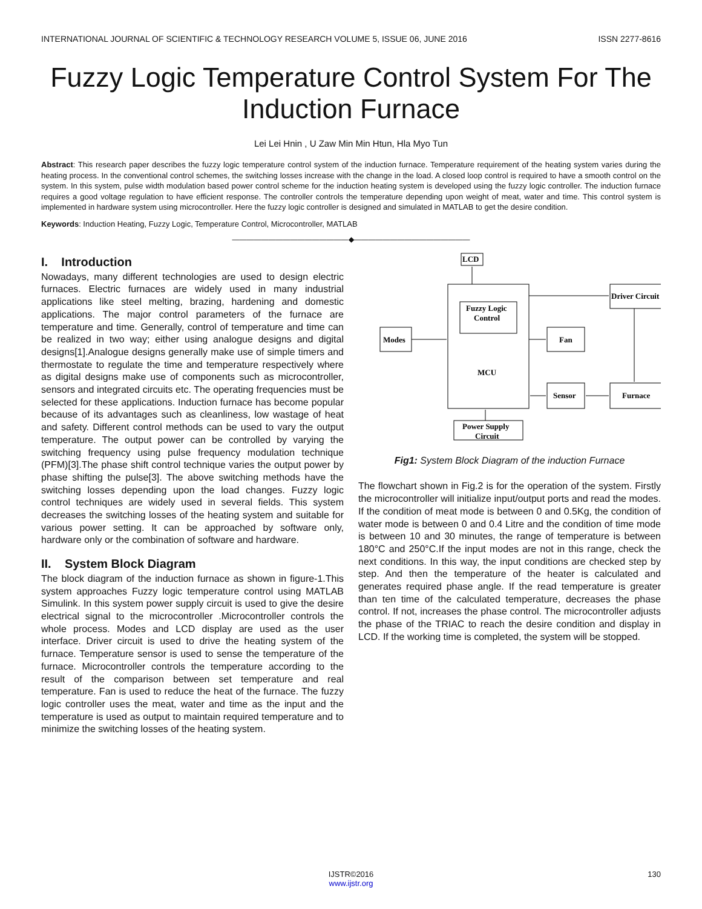INTERNATIONAL JOURNAL OF SCIENTIFIC & TECHNOLOGY RESEARCH VOLUME 5, ISSUE 06, JUNE 2016 ISSN 2277-8616
Fuzzy Logic Temperature Control System For The Induction Furnace
Lei Lei Hnin , U Zaw Min Min Htun, Hla Myo Tun
Abstract: This research paper describes the fuzzy logic temperature control system of the induction furnace. Temperature requirement of the heating system varies during the heating process. In the conventional control schemes, the switching losses increase with the change in the load. A closed loop control is required to have a smooth control on the system. In this system, pulse width modulation based power control scheme for the induction heating system is developed using the fuzzy logic controller. The induction furnace requires a good voltage regulation to have efficient response. The controller controls the temperature depending upon weight of meat, water and time. This control system is implemented in hardware system using microcontroller. Here the fuzzy logic controller is designed and simulated in MATLAB to get the desire condition.
Keywords: Induction Heating, Fuzzy Logic, Temperature Control, Microcontroller, MATLAB
————————————————◆————————————————
I. Introduction
Nowadays, many different technologies are used to design electric furnaces. Electric furnaces are widely used in many industrial applications like steel melting, brazing, hardening and domestic applications. The major control parameters of the furnace are temperature and time. Generally, control of temperature and time can be realized in two way; either using analogue designs and digital designs[1].Analogue designs generally make use of simple timers and thermostate to regulate the time and temperature respectively where as digital designs make use of components such as microcontroller, sensors and integrated circuits etc. The operating frequencies must be selected for these applications. Induction furnace has become popular because of its advantages such as cleanliness, low wastage of heat and safety. Different control methods can be used to vary the output temperature. The output power can be controlled by varying the switching frequency using pulse frequency modulation technique (PFM)[3].The phase shift control technique varies the output power by phase shifting the pulse[3]. The above switching methods have the switching losses depending upon the load changes. Fuzzy logic control techniques are widely used in several fields. This system decreases the switching losses of the heating system and suitable for various power setting. It can be approached by software only, hardware only or the combination of software and hardware.
II. System Block Diagram
The block diagram of the induction furnace as shown in figure-1.This system approaches Fuzzy logic temperature control using MATLAB Simulink. In this system power supply circuit is used to give the desire electrical signal to the microcontroller .Microcontroller controls the whole process. Modes and LCD display are used as the user interface. Driver circuit is used to drive the heating system of the furnace. Temperature sensor is used to sense the temperature of the furnace. Microcontroller controls the temperature according to the result of the comparison between set temperature and real temperature. Fan is used to reduce the heat of the furnace. The fuzzy logic controller uses the meat, water and time as the input and the temperature is used as output to maintain required temperature and to minimize the switching losses of the heating system.
LCD
Driver Circuit
Fuzzy Logic
Control
Modes
Fan
MCU
Sensor
Furnace
Power Supply
Circuit
Fig1: System Block Diagram of the induction Furnace
The flowchart shown in Fig.2 is for the operation of the system. Firstly the microcontroller will initialize input/output ports and read the modes. If the condition of meat mode is between 0 and 0.5Kg, the condition of water mode is between 0 and 0.4 Litre and the condition of time mode is between 10 and 30 minutes, the range of temperature is between 180°C and 250°C.If the input modes are not in this range, check the next conditions. In this way, the input conditions are checked step by step. And then the temperature of the heater is calculated and generates required phase angle. If the read temperature is greater than ten time of the calculated temperature, decreases the phase control. If not, increases the phase control. The microcontroller adjusts the phase of the TRIAC to reach the desire condition and display in LCD. If the working time is completed, the system will be stopped.
130
IJSTR©2016
www.ijstr.org